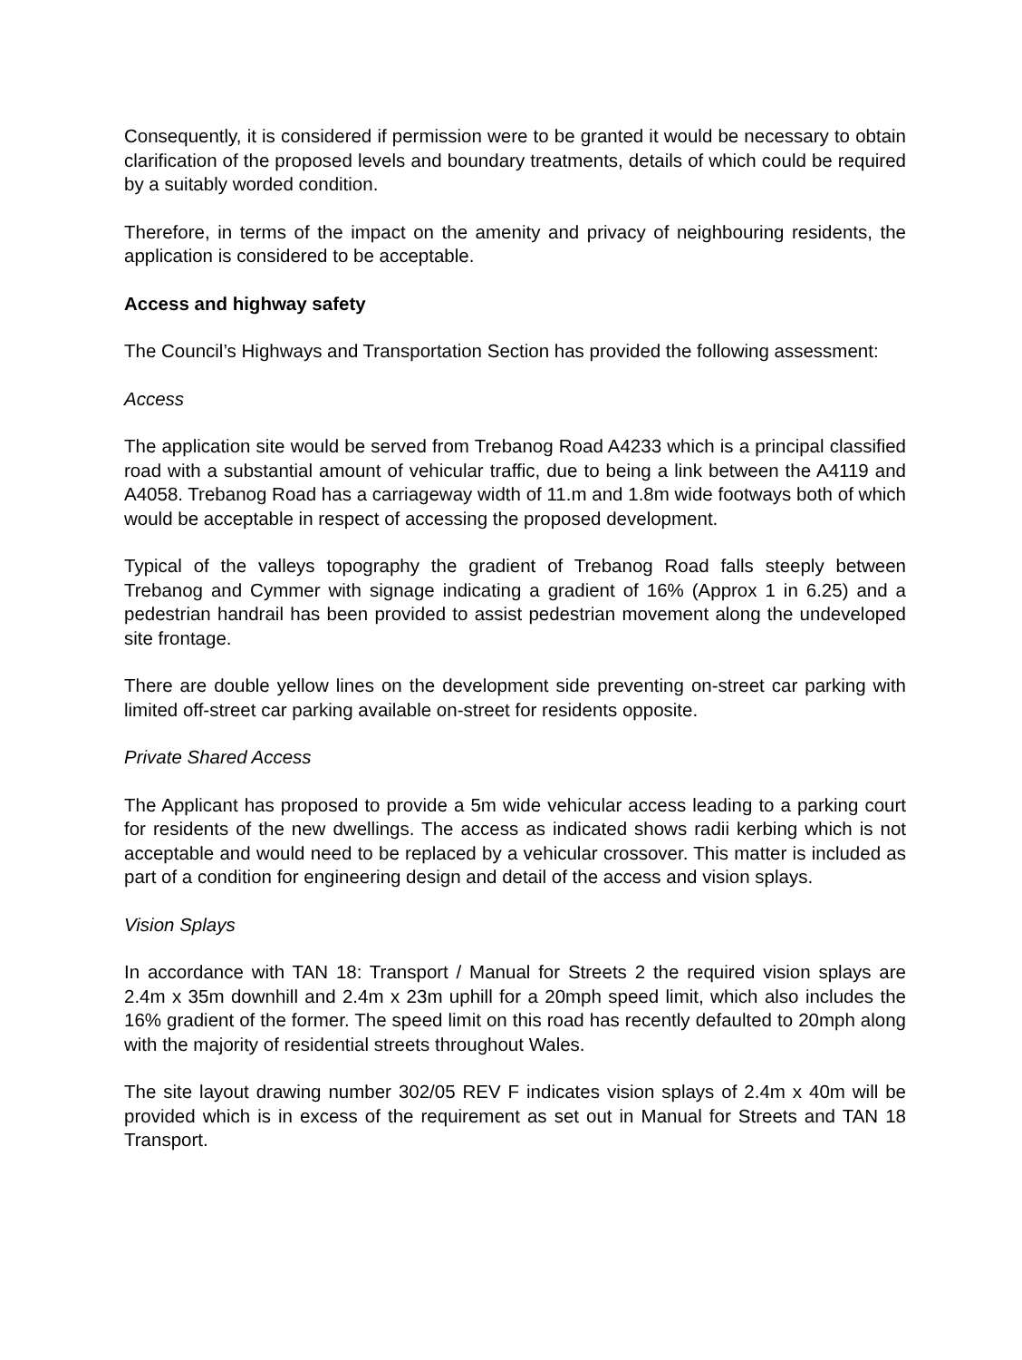Consequently, it is considered if permission were to be granted it would be necessary to obtain clarification of the proposed levels and boundary treatments, details of which could be required by a suitably worded condition.
Therefore, in terms of the impact on the amenity and privacy of neighbouring residents, the application is considered to be acceptable.
Access and highway safety
The Council’s Highways and Transportation Section has provided the following assessment:
Access
The application site would be served from Trebanog Road A4233 which is a principal classified road with a substantial amount of vehicular traffic, due to being a link between the A4119 and A4058. Trebanog Road has a carriageway width of 11.m and 1.8m wide footways both of which would be acceptable in respect of accessing the proposed development.
Typical of the valleys topography the gradient of Trebanog Road falls steeply between Trebanog and Cymmer with signage indicating a gradient of 16% (Approx 1 in 6.25) and a pedestrian handrail has been provided to assist pedestrian movement along the undeveloped site frontage.
There are double yellow lines on the development side preventing on-street car parking with limited off-street car parking available on-street for residents opposite.
Private Shared Access
The Applicant has proposed to provide a 5m wide vehicular access leading to a parking court for residents of the new dwellings. The access as indicated shows radii kerbing which is not acceptable and would need to be replaced by a vehicular crossover. This matter is included as part of a condition for engineering design and detail of the access and vision splays.
Vision Splays
In accordance with TAN 18: Transport / Manual for Streets 2 the required vision splays are 2.4m x 35m downhill and 2.4m x 23m uphill for a 20mph speed limit, which also includes the 16% gradient of the former. The speed limit on this road has recently defaulted to 20mph along with the majority of residential streets throughout Wales.
The site layout drawing number 302/05 REV F indicates vision splays of 2.4m x 40m will be provided which is in excess of the requirement as set out in Manual for Streets and TAN 18 Transport.